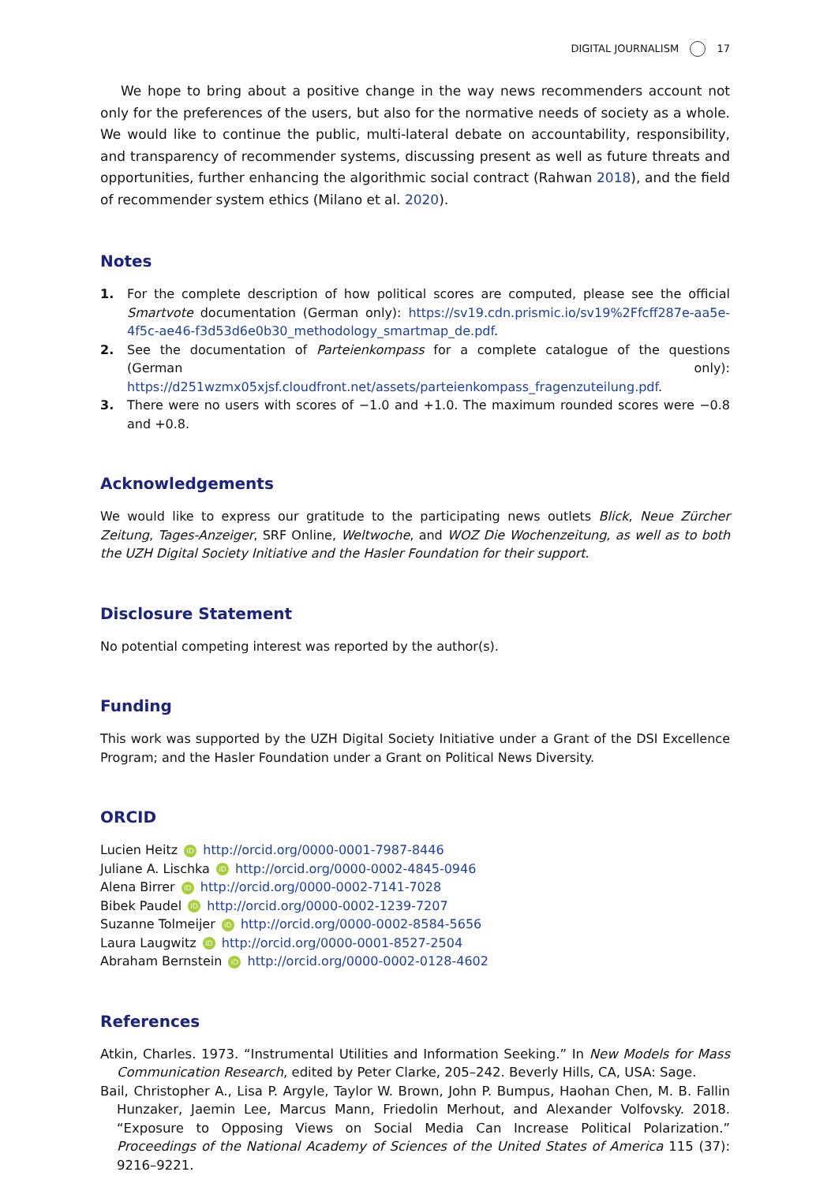DIGITAL JOURNALISM 17
We hope to bring about a positive change in the way news recommenders account not only for the preferences of the users, but also for the normative needs of society as a whole. We would like to continue the public, multi-lateral debate on accountability, responsibility, and transparency of recommender systems, discussing present as well as future threats and opportunities, further enhancing the algorithmic social contract (Rahwan 2018), and the field of recommender system ethics (Milano et al. 2020).
Notes
1. For the complete description of how political scores are computed, please see the official Smartvote documentation (German only): https://sv19.cdn.prismic.io/sv19%2Ffcff287e-aa5e-4f5c-ae46-f3d53d6e0b30_methodology_smartmap_de.pdf.
2. See the documentation of Parteienkompass for a complete catalogue of the questions (German only): https://d251wzmx05xjsf.cloudfront.net/assets/parteienkompass_fragenzuteilung.pdf.
3. There were no users with scores of −1.0 and +1.0. The maximum rounded scores were −0.8 and +0.8.
Acknowledgements
We would like to express our gratitude to the participating news outlets Blick, Neue Zürcher Zeitung, Tages-Anzeiger, SRF Online, Weltwoche, and WOZ Die Wochenzeitung, as well as to both the UZH Digital Society Initiative and the Hasler Foundation for their support.
Disclosure Statement
No potential competing interest was reported by the author(s).
Funding
This work was supported by the UZH Digital Society Initiative under a Grant of the DSI Excellence Program; and the Hasler Foundation under a Grant on Political News Diversity.
ORCID
Lucien Heitz iD http://orcid.org/0000-0001-7987-8446
Juliane A. Lischka iD http://orcid.org/0000-0002-4845-0946
Alena Birrer iD http://orcid.org/0000-0002-7141-7028
Bibek Paudel iD http://orcid.org/0000-0002-1239-7207
Suzanne Tolmeijer iD http://orcid.org/0000-0002-8584-5656
Laura Laugwitz iD http://orcid.org/0000-0001-8527-2504
Abraham Bernstein iD http://orcid.org/0000-0002-0128-4602
References
Atkin, Charles. 1973. “Instrumental Utilities and Information Seeking.” In New Models for Mass Communication Research, edited by Peter Clarke, 205–242. Beverly Hills, CA, USA: Sage.
Bail, Christopher A., Lisa P. Argyle, Taylor W. Brown, John P. Bumpus, Haohan Chen, M. B. Fallin Hunzaker, Jaemin Lee, Marcus Mann, Friedolin Merhout, and Alexander Volfovsky. 2018. “Exposure to Opposing Views on Social Media Can Increase Political Polarization.” Proceedings of the National Academy of Sciences of the United States of America 115 (37): 9216–9221.